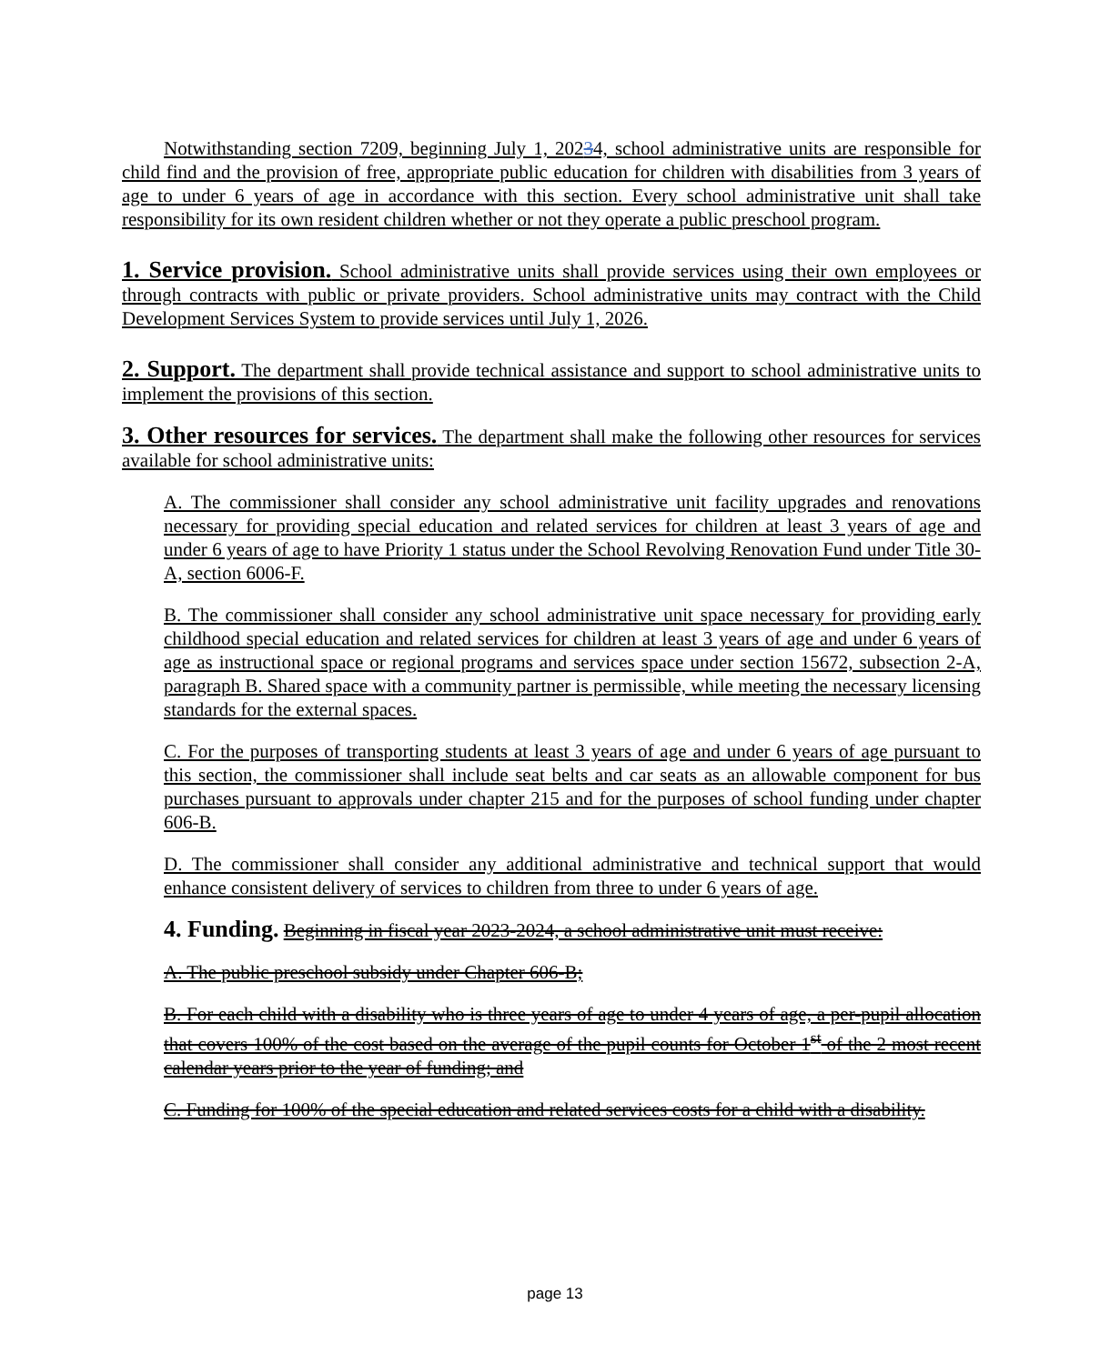Notwithstanding section 7209, beginning July 1, 20234, school administrative units are responsible for child find and the provision of free, appropriate public education for children with disabilities from 3 years of age to under 6 years of age in accordance with this section. Every school administrative unit shall take responsibility for its own resident children whether or not they operate a public preschool program.
1. Service provision. School administrative units shall provide services using their own employees or through contracts with public or private providers. School administrative units may contract with the Child Development Services System to provide services until July 1, 2026.
2. Support. The department shall provide technical assistance and support to school administrative units to implement the provisions of this section.
3. Other resources for services. The department shall make the following other resources for services available for school administrative units:
A. The commissioner shall consider any school administrative unit facility upgrades and renovations necessary for providing special education and related services for children at least 3 years of age and under 6 years of age to have Priority 1 status under the School Revolving Renovation Fund under Title 30-A, section 6006-F.
B. The commissioner shall consider any school administrative unit space necessary for providing early childhood special education and related services for children at least 3 years of age and under 6 years of age as instructional space or regional programs and services space under section 15672, subsection 2-A, paragraph B. Shared space with a community partner is permissible, while meeting the necessary licensing standards for the external spaces.
C. For the purposes of transporting students at least 3 years of age and under 6 years of age pursuant to this section, the commissioner shall include seat belts and car seats as an allowable component for bus purchases pursuant to approvals under chapter 215 and for the purposes of school funding under chapter 606-B.
D. The commissioner shall consider any additional administrative and technical support that would enhance consistent delivery of services to children from three to under 6 years of age.
4. Funding. Beginning in fiscal year 2023-2024, a school administrative unit must receive:
A. The public preschool subsidy under Chapter 606-B;
B. For each child with a disability who is three years of age to under 4 years of age, a per-pupil allocation that covers 100% of the cost based on the average of the pupil counts for October 1<sup>st</sup> of the 2 most recent calendar years prior to the year of funding; and
C. Funding for 100% of the special education and related services costs for a child with a disability.
page 13